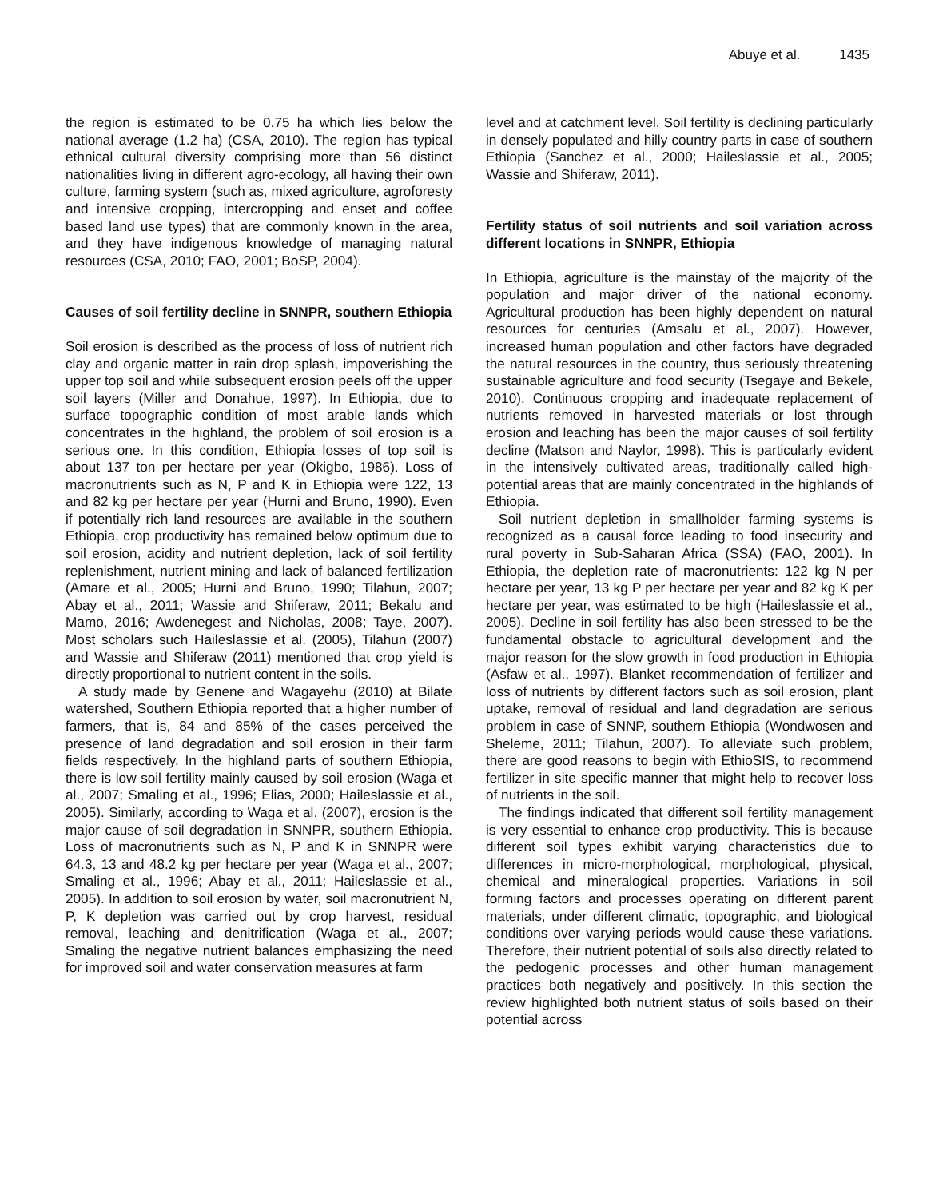Abuye et al. 1435
the region is estimated to be 0.75 ha which lies below the national average (1.2 ha) (CSA, 2010). The region has typical ethnical cultural diversity comprising more than 56 distinct nationalities living in different agro-ecology, all having their own culture, farming system (such as, mixed agriculture, agroforesty and intensive cropping, intercropping and enset and coffee based land use types) that are commonly known in the area, and they have indigenous knowledge of managing natural resources (CSA, 2010; FAO, 2001; BoSP, 2004).
Causes of soil fertility decline in SNNPR, southern Ethiopia
Soil erosion is described as the process of loss of nutrient rich clay and organic matter in rain drop splash, impoverishing the upper top soil and while subsequent erosion peels off the upper soil layers (Miller and Donahue, 1997). In Ethiopia, due to surface topographic condition of most arable lands which concentrates in the highland, the problem of soil erosion is a serious one. In this condition, Ethiopia losses of top soil is about 137 ton per hectare per year (Okigbo, 1986). Loss of macronutrients such as N, P and K in Ethiopia were 122, 13 and 82 kg per hectare per year (Hurni and Bruno, 1990). Even if potentially rich land resources are available in the southern Ethiopia, crop productivity has remained below optimum due to soil erosion, acidity and nutrient depletion, lack of soil fertility replenishment, nutrient mining and lack of balanced fertilization (Amare et al., 2005; Hurni and Bruno, 1990; Tilahun, 2007; Abay et al., 2011; Wassie and Shiferaw, 2011; Bekalu and Mamo, 2016; Awdenegest and Nicholas, 2008; Taye, 2007). Most scholars such Haileslassie et al. (2005), Tilahun (2007) and Wassie and Shiferaw (2011) mentioned that crop yield is directly proportional to nutrient content in the soils.
A study made by Genene and Wagayehu (2010) at Bilate watershed, Southern Ethiopia reported that a higher number of farmers, that is, 84 and 85% of the cases perceived the presence of land degradation and soil erosion in their farm fields respectively. In the highland parts of southern Ethiopia, there is low soil fertility mainly caused by soil erosion (Waga et al., 2007; Smaling et al., 1996; Elias, 2000; Haileslassie et al., 2005). Similarly, according to Waga et al. (2007), erosion is the major cause of soil degradation in SNNPR, southern Ethiopia. Loss of macronutrients such as N, P and K in SNNPR were 64.3, 13 and 48.2 kg per hectare per year (Waga et al., 2007; Smaling et al., 1996; Abay et al., 2011; Haileslassie et al., 2005). In addition to soil erosion by water, soil macronutrient N, P, K depletion was carried out by crop harvest, residual removal, leaching and denitrification (Waga et al., 2007; Smaling the negative nutrient balances emphasizing the need for improved soil and water conservation measures at farm
level and at catchment level. Soil fertility is declining particularly in densely populated and hilly country parts in case of southern Ethiopia (Sanchez et al., 2000; Haileslassie et al., 2005; Wassie and Shiferaw, 2011).
Fertility status of soil nutrients and soil variation across different locations in SNNPR, Ethiopia
In Ethiopia, agriculture is the mainstay of the majority of the population and major driver of the national economy. Agricultural production has been highly dependent on natural resources for centuries (Amsalu et al., 2007). However, increased human population and other factors have degraded the natural resources in the country, thus seriously threatening sustainable agriculture and food security (Tsegaye and Bekele, 2010). Continuous cropping and inadequate replacement of nutrients removed in harvested materials or lost through erosion and leaching has been the major causes of soil fertility decline (Matson and Naylor, 1998). This is particularly evident in the intensively cultivated areas, traditionally called high-potential areas that are mainly concentrated in the highlands of Ethiopia.
Soil nutrient depletion in smallholder farming systems is recognized as a causal force leading to food insecurity and rural poverty in Sub-Saharan Africa (SSA) (FAO, 2001). In Ethiopia, the depletion rate of macronutrients: 122 kg N per hectare per year, 13 kg P per hectare per year and 82 kg K per hectare per year, was estimated to be high (Haileslassie et al., 2005). Decline in soil fertility has also been stressed to be the fundamental obstacle to agricultural development and the major reason for the slow growth in food production in Ethiopia (Asfaw et al., 1997). Blanket recommendation of fertilizer and loss of nutrients by different factors such as soil erosion, plant uptake, removal of residual and land degradation are serious problem in case of SNNP, southern Ethiopia (Wondwosen and Sheleme, 2011; Tilahun, 2007). To alleviate such problem, there are good reasons to begin with EthioSIS, to recommend fertilizer in site specific manner that might help to recover loss of nutrients in the soil.
The findings indicated that different soil fertility management is very essential to enhance crop productivity. This is because different soil types exhibit varying characteristics due to differences in micro-morphological, morphological, physical, chemical and mineralogical properties. Variations in soil forming factors and processes operating on different parent materials, under different climatic, topographic, and biological conditions over varying periods would cause these variations. Therefore, their nutrient potential of soils also directly related to the pedogenic processes and other human management practices both negatively and positively. In this section the review highlighted both nutrient status of soils based on their potential across